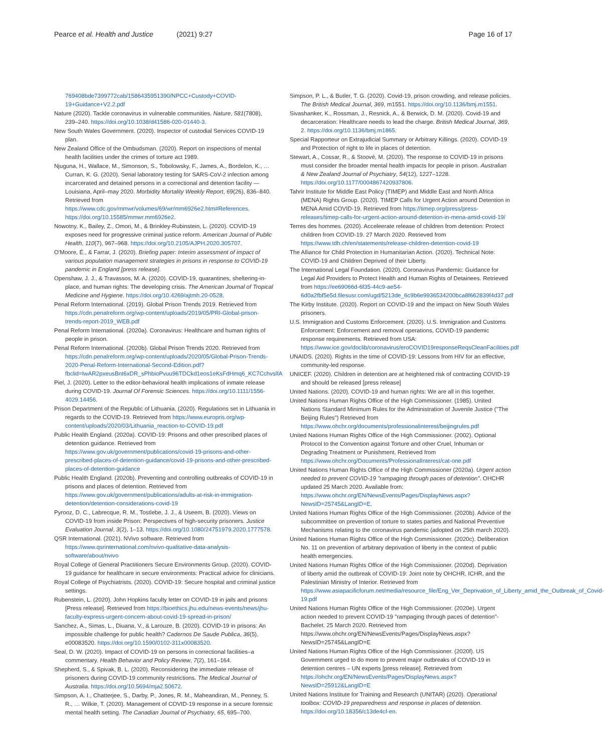Pearce et al. Health and Justice (2021) 9:27 Page 16 of 17
769408bde7399772cab/1586435951390/NPCC+Custody+COVID-19+Guidance+V2.2.pdf
Nature (2020). Tackle coronavirus in vulnerable communities. Nature, 581(7808), 239–240. https://doi.org/10.1038/d41586-020-01440-3.
New South Wales Government. (2020). Inspector of custodial Services COVID-19 plan.
New Zealand Office of the Ombudsman. (2020). Report on inspections of mental health facilities under the crimes of torture act 1989.
Njuguna, H., Wallace, M., Simonson, S., Tobolowsky, F., James, A., Bordelon, K., … Curran, K. G. (2020). Serial laboratory testing for SARS-CoV-2 infection among incarcerated and detained persons in a correctional and detention facility — Louisiana, April–may 2020. Morbidity Mortality Weekly Report, 69(26), 836–840. Retrieved from https://www.cdc.gov/mmwr/volumes/69/wr/mm6926e2.htm#References. https://doi.org/10.15585/mmwr.mm6926e2.
Nowotny, K., Bailey, Z., Omori, M., & Brinkley-Rubinstein, L. (2020). COVID-19 exposes need for progressive criminal justice reform. American Journal of Public Health, 110(7), 967–968. https://doi.org/10.2105/AJPH.2020.305707.
O'Moore, É., & Farrar, J. (2020). Briefing paper: Interim assessment of impact of various population management strategies in prisons in response to COVID-19 pandemic in England [press release].
Openshaw, J. J., & Travassos, M. A. (2020). COVID-19, quarantines, sheltering-in-place, and human rights: The developing crisis. The American Journal of Tropical Medicine and Hygiene. https://doi.org/10.4269/ajtmh.20-0528.
Penal Reform International. (2019). Global Prison Trends 2019. Retrieved from https://cdn.penalreform.org/wp-content/uploads/2019/05/PRI-Global-prison-trends-report-2019_WEB.pdf
Penal Reform International. (2020a). Coronavirus: Healthcare and human rights of people in prison.
Penal Reform International. (2020b). Global Prison Trends 2020. Retrieved from https://cdn.penalreform.org/wp-content/uploads/2020/05/Global-Prison-Trends-2020-Penal-Reform-International-Second-Edition.pdf?fbclid=IwAR2pxeusBnt6xDR_sPhbioPvuu96TDCkd1eos1eKsFdHmq6_KC7CchvslfA
Piel, J. (2020). Letter to the editor-behavioral health implications of inmate release during COVID-19. Journal Of Forensic Sciences. https://doi.org/10.1111/1556-4029.14456.
Prison Department of the Republic of Lithuania. (2020). Regulations set in Lithuania in regards to the COVID-19. Retrieved from https://www.europris.org/wp-content/uploads/2020/03/Lithuania_reaction-to-COVID-19.pdf
Public Health England. (2020a). COVID-19: Prisons and other prescribed places of detention guidance. Retrieved from https://www.gov.uk/government/publications/covid-19-prisons-and-other-prescribed-places-of-detention-guidance/covid-19-prisons-and-other-prescribed-places-of-detention-guidance
Public Health England. (2020b). Preventing and controlling outbreaks of COVID-19 in prisons and places of detention. Retrieved from https://www.gov.uk/government/publications/adults-at-risk-in-immigration-detention/detention-considerations-covid-19
Pyrooz, D. C., Labrecque, R. M., Tostlebe, J. J., & Useem, B. (2020). Views on COVID-19 from inside Prison: Perspectives of high-security prisoners. Justice Evaluation Journal, 3(2), 1–13. https://doi.org/10.1080/24751979.2020.1777578.
QSR International. (2021). NVivo software. Retrieved from https://www.qsrinternational.com/nvivo-qualitative-data-analysis-software/about/nvivo
Royal College of General Practitioners Secure Environments Group. (2020). COVID-19 guidance for healthcare in secure environments: Practical advice for clinicians.
Royal College of Psychiatrists. (2020). COVID-19: Secure hospital and criminal justice settings.
Rubenstein, L. (2020). John Hopkins faculty letter on COVID-19 in jails and prisons [Press release]. Retrieved from https://bioethics.jhu.edu/news-events/news/jhu-faculty-express-urgent-concern-about-covid-19-spread-in-prison/
Sanchez, A., Simas, L., Diuana, V., & Larouze, B. (2020). COVID-19 in prisons: An impossible challenge for public health? Cadernos De Saude Publica, 36(5), e00083520. https://doi.org/10.1590/0102-311x00083520.
Seal, D. W. (2020). Impact of COVID-19 on persons in correctional facilities–a commentary. Health Behavior and Policy Review, 7(2), 161–164.
Shepherd, S., & Spivak, B. L. (2020). Reconsidering the immediate release of prisoners during COVID-19 community restrictions. The Medical Journal of Australia. https://doi.org/10.5694/mja2.50672.
Simpson, A. I., Chatterjee, S., Darby, P., Jones, R. M., Maheandiran, M., Penney, S. R., … Wilkie, T. (2020). Management of COVID-19 response in a secure forensic mental health setting. The Canadian Journal of Psychiatry, 65, 695–700.
Simpson, P. L., & Butler, T. G. (2020). Covid-19, prison crowding, and release policies. The British Medical Journal, 369, m1551. https://doi.org/10.1136/bmj.m1551.
Sivashanker, K., Rossman, J., Resnick, A., & Berwick, D. M. (2020). Covid-19 and decarceration: Healthcare needs to lead the charge. British Medical Journal, 369, 2. https://doi.org/10.1136/bmj.m1865.
Special Rapporteur on Extrajudicial Summary or Arbitrary Killings. (2020). COVID-19 and Protection of right to life in places of detention.
Stewart, A., Cossar, R., & Stoové, M. (2020). The response to COVID-19 in prisons must consider the broader mental health impacts for people in prison. Australian & New Zealand Journal of Psychiatry, 54(12), 1227–1228. https://doi.org/10.1177/0004867420937806.
Tahrir Institute for Middle East Policy (TIMEP) and Middle East and North Africa (MENA) Rights Group. (2020). TIMEP Calls for Urgent Action around Detention in MENA Amid COVID-19. Retrieved from https://timep.org/press/press-releases/timep-calls-for-urgent-action-around-detention-in-mena-amid-covid-19/
Terres des hommes. (2020). Acceleerate release of children from detention: Protect children from COVID-19. 27 March 2020. Retrieved from https://www.tdh.ch/en/statements/release-children-detention-covid-19
The Alliance for Child Protection in Humanitarian Action. (2020). Technical Note: COVID-19 and Children Deprived of their Liberty.
The International Legal Foundation. (2020). Coronavirus Pandemic: Guidance for Legal Aid Providers to Protect Health and Human Rights of Detainees. Retrieved from https://ee69066d-6f35-44c9-ae54-6d0a2fbf5e5d.filesusr.com/ugd/5213de_6c9b6e9936534200bca8f662839f4d37.pdf
The Kirby Institute. (2020). Report on COVID-19 and the impact on New South Wales prisoners.
U.S. Immigration and Customs Enforcement. (2020). U.S. Immigration and Customs Enforcement: Enforcement and removal operations, COVID-19 pandemic response requirements. Retrieved from USA: https://www.ice.gov/doclib/coronavirus/eroCOVID19responseReqsCleanFacilities.pdf
UNAIDS. (2020). Rights in the time of COVID-19: Lessons from HIV for an effective, community-led response.
UNICEF. (2020). Children in detention are at heightened risk of contracting COVID-19 and should be released [press release]
United Nations. (2020). COVID-19 and human rights: We are all in this together.
United Nations Human Rights Office of the High Commissioner. (1985). United Nations Standard Minimum Rules for the Administration of Juvenile Justice ("The Beijing Rules") Retrieved from https://www.ohchr.org/documents/professionalinterest/beijingrules.pdf
United Nations Human Rights Office of the High Commissioner. (2002). Optional Protocol to the Convention against Torture and other Cruel, Inhuman or Degrading Treatment or Punishment. Retrieved from https://www.ohchr.org/Documents/ProfessionalInterest/cat-one.pdf
United Nations Human Rights Office of the High Commissioner (2020a). Urgent action needed to prevent COVID-19 "rampaging through paces of detention". OHCHR updated 25 March 2020. Available from: https://www.ohchr.org/EN/NewsEvents/Pages/DisplayNews.aspx?NewsID=25745&LangID=E.
United Nations Human Rights Office of the High Commissioner. (2020b). Advice of the subcommittee on prevention of torture to states parties and National Preventive Mechanisms relating to the coronavirus pandemic (adopted on 25th march 2020).
United Nations Human Rights Office of the High Commissioner. (2020c). Deliberation No. 11 on prevention of arbitrary deprivation of liberty in the context of public health emergencies.
United Nations Human Rights Office of the High Commissioner. (2020d). Deprivation of liberty amid the outbreak of COVID-19: Joint note by OHCHR, ICHR, and the Palestinian Ministry of Interior. Retrieved from https://www.asiapacificforum.net/media/resource_file/Eng_Ver_Deprivation_of_Liberty_amid_the_Outbreak_of_Covid-19.pdf
United Nations Human Rights Office of the High Commissioner. (2020e). Urgent action needed to prevent COVID-19 "rampaging through paces of detention"- Bachelet. 25 March 2020. Retrieved from https://www.ohchr.org/EN/NewsEvents/Pages/DisplayNews.aspx?NewsID=25745&LangID=E
United Nations Human Rights Office of the High Commissioner. (2020f). US Government urged to do more to prevent major outbreaks of COVID-19 in detention centres – UN experts [press release]. Retrieved from https://ohchr.org/EN/NewsEvents/Pages/DisplayNews.aspx?NewsID=25912&LangID=E
United Nations Institute for Training and Research (UNITAR) (2020). Operational toolbox: COVID-19 preparedness and response in places of detention. https://doi.org/10.18356/c13de4cf-en.